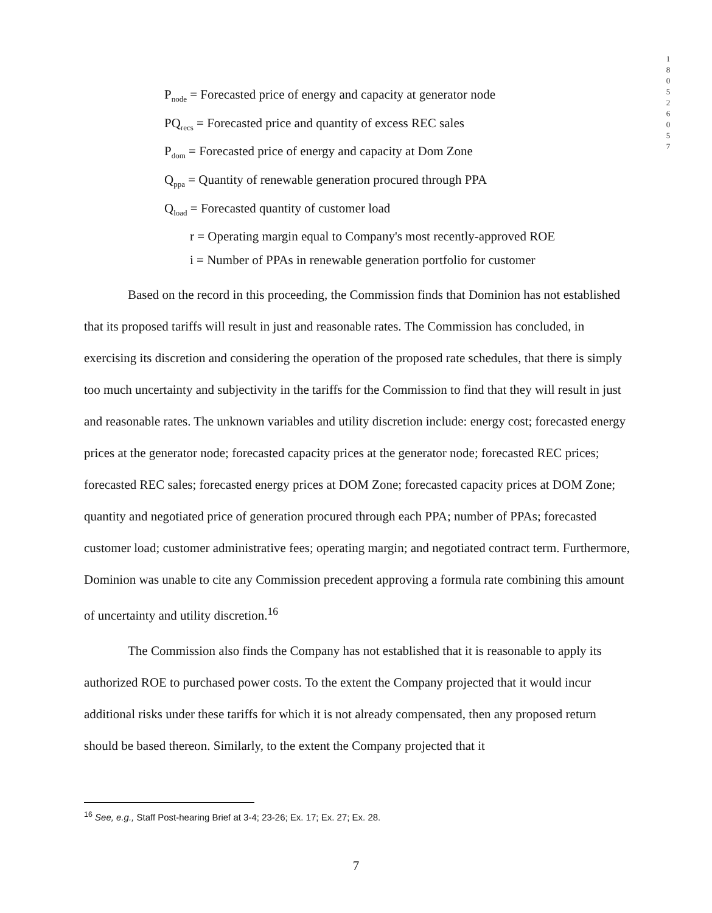1
8
0
5
2
6
0
5
7
P<sub>node</sub> = Forecasted price of energy and capacity at generator node
PQ<sub>recs</sub> = Forecasted price and quantity of excess REC sales
P<sub>dom</sub> = Forecasted price of energy and capacity at Dom Zone
Q<sub>ppa</sub> = Quantity of renewable generation procured through PPA
Q<sub>load</sub> = Forecasted quantity of customer load
r = Operating margin equal to Company's most recently-approved ROE
i = Number of PPAs in renewable generation portfolio for customer
Based on the record in this proceeding, the Commission finds that Dominion has not established that its proposed tariffs will result in just and reasonable rates. The Commission has concluded, in exercising its discretion and considering the operation of the proposed rate schedules, that there is simply too much uncertainty and subjectivity in the tariffs for the Commission to find that they will result in just and reasonable rates. The unknown variables and utility discretion include: energy cost; forecasted energy prices at the generator node; forecasted capacity prices at the generator node; forecasted REC prices; forecasted REC sales; forecasted energy prices at DOM Zone; forecasted capacity prices at DOM Zone; quantity and negotiated price of generation procured through each PPA; number of PPAs; forecasted customer load; customer administrative fees; operating margin; and negotiated contract term. Furthermore, Dominion was unable to cite any Commission precedent approving a formula rate combining this amount of uncertainty and utility discretion.<sup>16</sup>
The Commission also finds the Company has not established that it is reasonable to apply its authorized ROE to purchased power costs. To the extent the Company projected that it would incur additional risks under these tariffs for which it is not already compensated, then any proposed return should be based thereon. Similarly, to the extent the Company projected that it
<sup>16</sup> See, e.g., Staff Post-hearing Brief at 3-4; 23-26; Ex. 17; Ex. 27; Ex. 28.
7